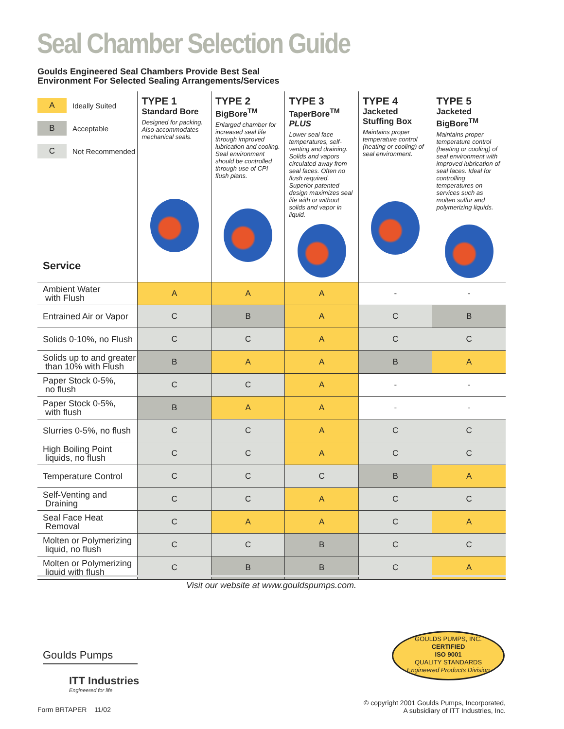Seal Chamber Selection Guide
Goulds Engineered Seal Chambers Provide Best Seal
Environment For Selected Sealing Arrangements/Services
| A Ideally Suited B Acceptable C Not Recommended Service | TYPE 1 Standard Bore Designed for packing. Also accommodates mechanical seals. | TYPE 2 BigBore<sup>TM</sup> Enlarged chamber for increased seal life through improved lubrication and cooling. Seal environment should be controlled through use of CPI flush plans. | TYPE 3 TaperBore<sup>TM</sup> PLUS Lower seal face temperatures, self-venting and draining. Solids and vapors circulated away from seal faces. Often no flush required. Superior patented design maximizes seal life with or without solids and vapor in liquid. | TYPE 4 Jacketed Stuffing Box Maintains proper temperature control (heating or cooling) of seal environment. | TYPE 5 Jacketed BigBore<sup>TM</sup> Maintains proper temperature control (heating or cooling) of seal environment with improved lubrication of seal faces. Ideal for controlling temperatures on services such as molten sulfur and polymerizing liquids. |
| --- | --- | --- | --- | --- | --- |
| Ambient Water with Flush | A | A | A | - | - |
| Entrained Air or Vapor | C | B | A | C | B |
| Solids 0-10%, no Flush | C | C | A | C | C |
| Solids up to and greater than 10% with Flush | B | A | A | B | A |
| Paper Stock 0-5%, no flush | C | C | A | - | - |
| Paper Stock 0-5%, with flush | B | A | A | - | - |
| Slurries 0-5%, no flush | C | C | A | C | C |
| High Boiling Point liquids, no flush | C | C | A | C | C |
| Temperature Control | C | C | C | B | A |
| Self-Venting and Draining | C | C | A | C | C |
| Seal Face Heat Removal | C | A | A | C | A |
| Molten or Polymerizing liquid, no flush | C | C | B | C | C |
| Molten or Polymerizing liquid with flush | C | B | B | C | A |
Visit our website at www.gouldspumps.com.
Goulds Pumps
ITT Industries
Engineered for life
GOULDS PUMPS, INC.
CERTIFIED
ISO 9001
QUALITY STANDARDS
Engineered Products Division
Form BRTAPER 11/02
© copyright 2001 Goulds Pumps, Incorporated,
A subsidiary of ITT Industries, Inc.